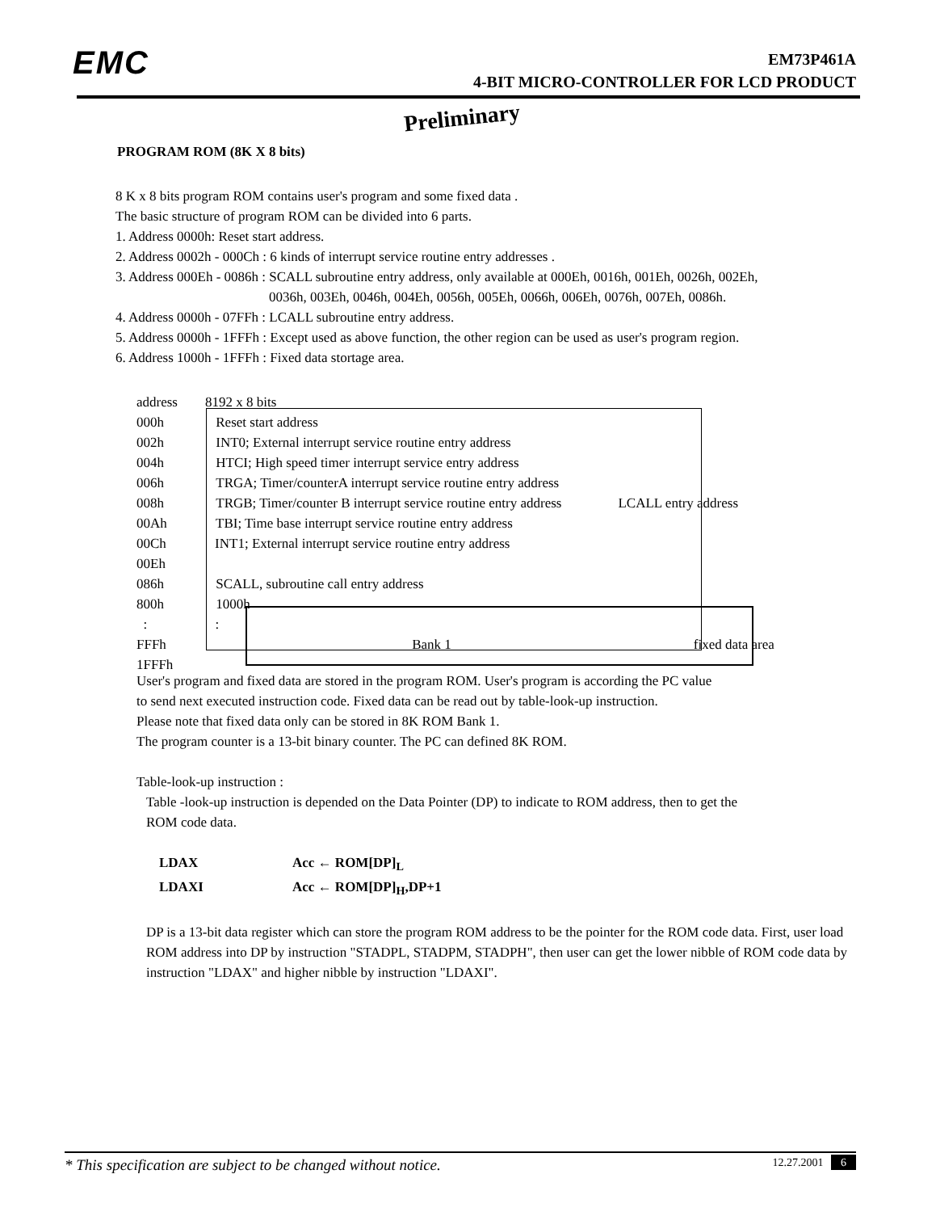EMC
EM73P461A
4-BIT MICRO-CONTROLLER FOR LCD PRODUCT
Preliminary
PROGRAM ROM (8K X 8 bits)
8 K x 8 bits program ROM contains user's program and some fixed data .
The basic structure of program ROM can be divided into 6 parts.
1. Address 0000h: Reset start address.
2. Address 0002h - 000Ch : 6 kinds of interrupt service routine entry addresses .
3. Address 000Eh - 0086h : SCALL subroutine entry address, only available at 000Eh, 0016h, 001Eh, 0026h, 002Eh,
0036h, 003Eh, 0046h, 004Eh, 0056h, 005Eh, 0066h, 006Eh, 0076h, 007Eh, 0086h.
4. Address 0000h - 07FFh : LCALL subroutine entry address.
5. Address 0000h - 1FFFh : Except used as above function, the other region can be used as user's program region.
6. Address 1000h - 1FFFh : Fixed data stortage area.
address 8192 x 8 bits
000h Reset start address
002h INT0; External interrupt service routine entry address
004h HTCI; High speed timer interrupt service entry address
006h TRGA; Timer/counterA interrupt service routine entry address
008h TRGB; Timer/counter B interrupt service routine entry address LCALL entry address
00Ah TBI; Time base interrupt service routine entry address
00Ch INT1; External interrupt service routine entry address
00Eh
086h SCALL, subroutine call entry address
800h 1000h
: :
FFFh Bank 1 fixed data area
1FFFh
User's program and fixed data are stored in the program ROM. User's program is according the PC value
to send next executed instruction code. Fixed data can be read out by table-look-up instruction.
Please note that fixed data only can be stored in 8K ROM Bank 1.
The program counter is a 13-bit binary counter. The PC can defined 8K ROM.
Table-look-up instruction :
Table -look-up instruction is depended on the Data Pointer (DP) to indicate to ROM address, then to get the
ROM code data.
LDAX Acc ← ROM[DP]<sub>L</sub>
LDAXI Acc ← ROM[DP]<sub>H</sub>,DP+1
DP is a 13-bit data register which can store the program ROM address to be the pointer for the ROM code data. First, user load ROM address into DP by instruction "STADPL, STADPM, STADPH", then user can get the lower nibble of ROM code data by instruction "LDAX" and higher nibble by instruction "LDAXI".
* This specification are subject to be changed without notice. 12.27.2001 6